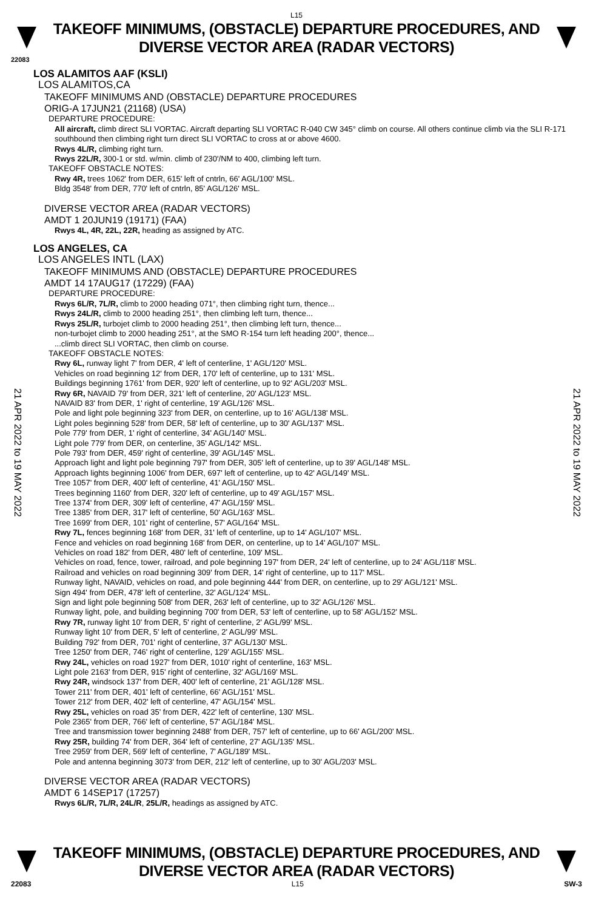L15
TAKEOFF MINIMUMS, (OBSTACLE) DEPARTURE PROCEDURES, AND
DIVERSE VECTOR AREA (RADAR VECTORS)
22083
LOS ALAMITOS AAF (KSLI)
LOS ALAMITOS,CA
TAKEOFF MINIMUMS AND (OBSTACLE) DEPARTURE PROCEDURES
ORIG-A 17JUN21 (21168) (USA)
DEPARTURE PROCEDURE:
All aircraft, climb direct SLI VORTAC. Aircraft departing SLI VORTAC R-040 CW 345° climb on course. All others continue climb via the SLI R-171 southbound then climbing right turn direct SLI VORTAC to cross at or above 4600.
Rwys 4L/R, climbing right turn.
Rwys 22L/R, 300-1 or std. w/min. climb of 230'/NM to 400, climbing left turn.
TAKEOFF OBSTACLE NOTES:
Rwy 4R, trees 1062' from DER, 615' left of cntrln, 66' AGL/100' MSL.
Bldg 3548' from DER, 770' left of cntrln, 85' AGL/126' MSL.
DIVERSE VECTOR AREA (RADAR VECTORS)
AMDT 1 20JUN19 (19171) (FAA)
Rwys 4L, 4R, 22L, 22R, heading as assigned by ATC.
LOS ANGELES, CA
LOS ANGELES INTL (LAX)
TAKEOFF MINIMUMS AND (OBSTACLE) DEPARTURE PROCEDURES
AMDT 14 17AUG17 (17229) (FAA)
DEPARTURE PROCEDURE:
Rwys 6L/R, 7L/R, climb to 2000 heading 071°, then climbing right turn, thence...
Rwys 24L/R, climb to 2000 heading 251°, then climbing left turn, thence...
Rwys 25L/R, turbojet climb to 2000 heading 251°, then climbing left turn, thence...
non-turbojet climb to 2000 heading 251°, at the SMO R-154 turn left heading 200°, thence...
...climb direct SLI VORTAC, then climb on course.
TAKEOFF OBSTACLE NOTES:
Rwy 6L, runway light 7' from DER, 4' left of centerline, 1' AGL/120' MSL.
Vehicles on road beginning 12' from DER, 170' left of centerline, up to 131' MSL.
Buildings beginning 1761' from DER, 920' left of centerline, up to 92' AGL/203' MSL.
Rwy 6R, NAVAID 79' from DER, 321' left of centerline, 20' AGL/123' MSL.
NAVAID 83' from DER, 1' right of centerline, 19' AGL/126' MSL.
Pole and light pole beginning 323' from DER, on centerline, up to 16' AGL/138' MSL.
Light poles beginning 528' from DER, 58' left of centerline, up to 30' AGL/137' MSL.
Pole 779' from DER, 1' right of centerline, 34' AGL/140' MSL.
Light pole 779' from DER, on centerline, 35' AGL/142' MSL.
Pole 793' from DER, 459' right of centerline, 39' AGL/145' MSL.
Approach light and light pole beginning 797' from DER, 305' left of centerline, up to 39' AGL/148' MSL.
Approach lights beginning 1006' from DER, 697' left of centerline, up to 42' AGL/149' MSL.
Tree 1057' from DER, 400' left of centerline, 41' AGL/150' MSL.
Trees beginning 1160' from DER, 320' left of centerline, up to 49' AGL/157' MSL.
Tree 1374' from DER, 309' left of centerline, 47' AGL/159' MSL.
Tree 1385' from DER, 317' left of centerline, 50' AGL/163' MSL.
Tree 1699' from DER, 101' right of centerline, 57' AGL/164' MSL.
Rwy 7L, fences beginning 168' from DER, 31' left of centerline, up to 14' AGL/107' MSL.
Fence and vehicles on road beginning 168' from DER, on centerline, up to 14' AGL/107' MSL.
Vehicles on road 182' from DER, 480' left of centerline, 109' MSL.
Vehicles on road, fence, tower, railroad, and pole beginning 197' from DER, 24' left of centerline, up to 24' AGL/118' MSL.
Railroad and vehicles on road beginning 309' from DER, 14' right of centerline, up to 117' MSL.
Runway light, NAVAID, vehicles on road, and pole beginning 444' from DER, on centerline, up to 29' AGL/121' MSL.
Sign 494' from DER, 478' left of centerline, 32' AGL/124' MSL.
Sign and light pole beginning 508' from DER, 263' left of centerline, up to 32' AGL/126' MSL.
Runway light, pole, and building beginning 700' from DER, 53' left of centerline, up to 58' AGL/152' MSL.
Rwy 7R, runway light 10' from DER, 5' right of centerline, 2' AGL/99' MSL.
Runway light 10' from DER, 5' left of centerline, 2' AGL/99' MSL.
Building 792' from DER, 701' right of centerline, 37' AGL/130' MSL.
Tree 1250' from DER, 746' right of centerline, 129' AGL/155' MSL.
Rwy 24L, vehicles on road 1927' from DER, 1010' right of centerline, 163' MSL.
Light pole 2163' from DER, 915' right of centerline, 32' AGL/169' MSL.
Rwy 24R, windsock 137' from DER, 400' left of centerline, 21' AGL/128' MSL.
Tower 211' from DER, 401' left of centerline, 66' AGL/151' MSL.
Tower 212' from DER, 402' left of centerline, 47' AGL/154' MSL.
Rwy 25L, vehicles on road 35' from DER, 422' left of centerline, 130' MSL.
Pole 2365' from DER, 766' left of centerline, 57' AGL/184' MSL.
Tree and transmission tower beginning 2488' from DER, 757' left of centerline, up to 66' AGL/200' MSL.
Rwy 25R, building 74' from DER, 364' left of centerline, 27' AGL/135' MSL.
Tree 2959' from DER, 569' left of centerline, 7' AGL/189' MSL.
Pole and antenna beginning 3073' from DER, 212' left of centerline, up to 30' AGL/203' MSL.
DIVERSE VECTOR AREA (RADAR VECTORS)
AMDT 6 14SEP17 (17257)
Rwys 6L/R, 7L/R, 24L/R, 25L/R, headings as assigned by ATC.
21 APR 2022 to 19 MAY 2022
21 APR 2022 to 19 MAY 2022
TAKEOFF MINIMUMS, (OBSTACLE) DEPARTURE PROCEDURES, AND
DIVERSE VECTOR AREA (RADAR VECTORS)
22083 L15 SW-3